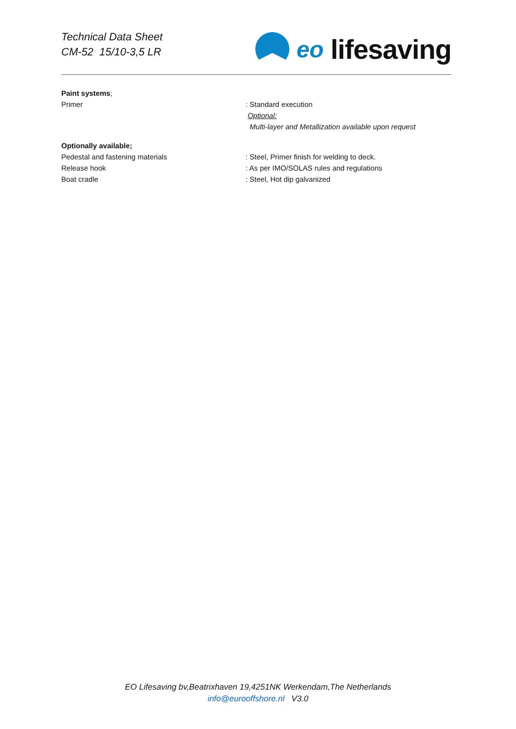Technical Data Sheet
CM-52 15/10-3,5 LR
eo lifesaving
Paint systems;
Primer : Standard execution
Optional:
Multi-layer and Metallization available upon request
Optionally available;
Pedestal and fastening materials : Steel, Primer finish for welding to deck.
Release hook : As per IMO/SOLAS rules and regulations
Boat cradle : Steel, Hot dip galvanized
EO Lifesaving bv,Beatrixhaven 19,4251NK Werkendam,The Netherlands
info@eurooffshore.nl V3.0